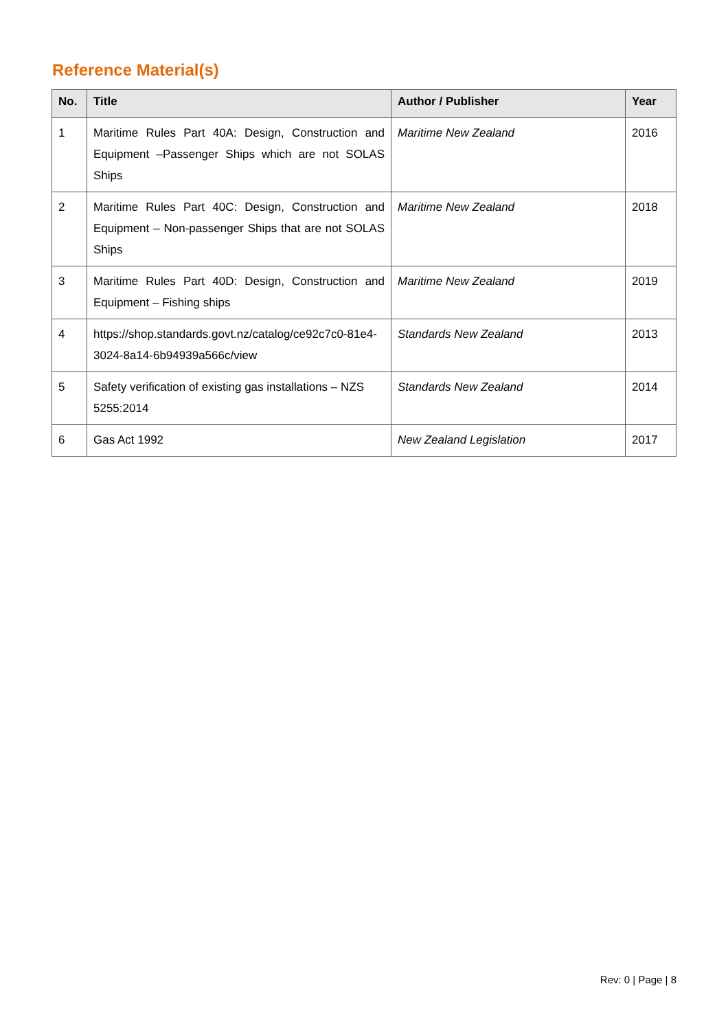Reference Material(s)
| No. | Title | Author / Publisher | Year |
| --- | --- | --- | --- |
| 1 | Maritime Rules Part 40A: Design, Construction and Equipment –Passenger Ships which are not SOLAS Ships | Maritime New Zealand | 2016 |
| 2 | Maritime Rules Part 40C: Design, Construction and Equipment – Non-passenger Ships that are not SOLAS Ships | Maritime New Zealand | 2018 |
| 3 | Maritime Rules Part 40D: Design, Construction and Equipment – Fishing ships | Maritime New Zealand | 2019 |
| 4 | https://shop.standards.govt.nz/catalog/ce92c7c0-81e4-3024-8a14-6b94939a566c/view | Standards New Zealand | 2013 |
| 5 | Safety verification of existing gas installations – NZS 5255:2014 | Standards New Zealand | 2014 |
| 6 | Gas Act 1992 | New Zealand Legislation | 2017 |
Rev: 0 | Page | 8